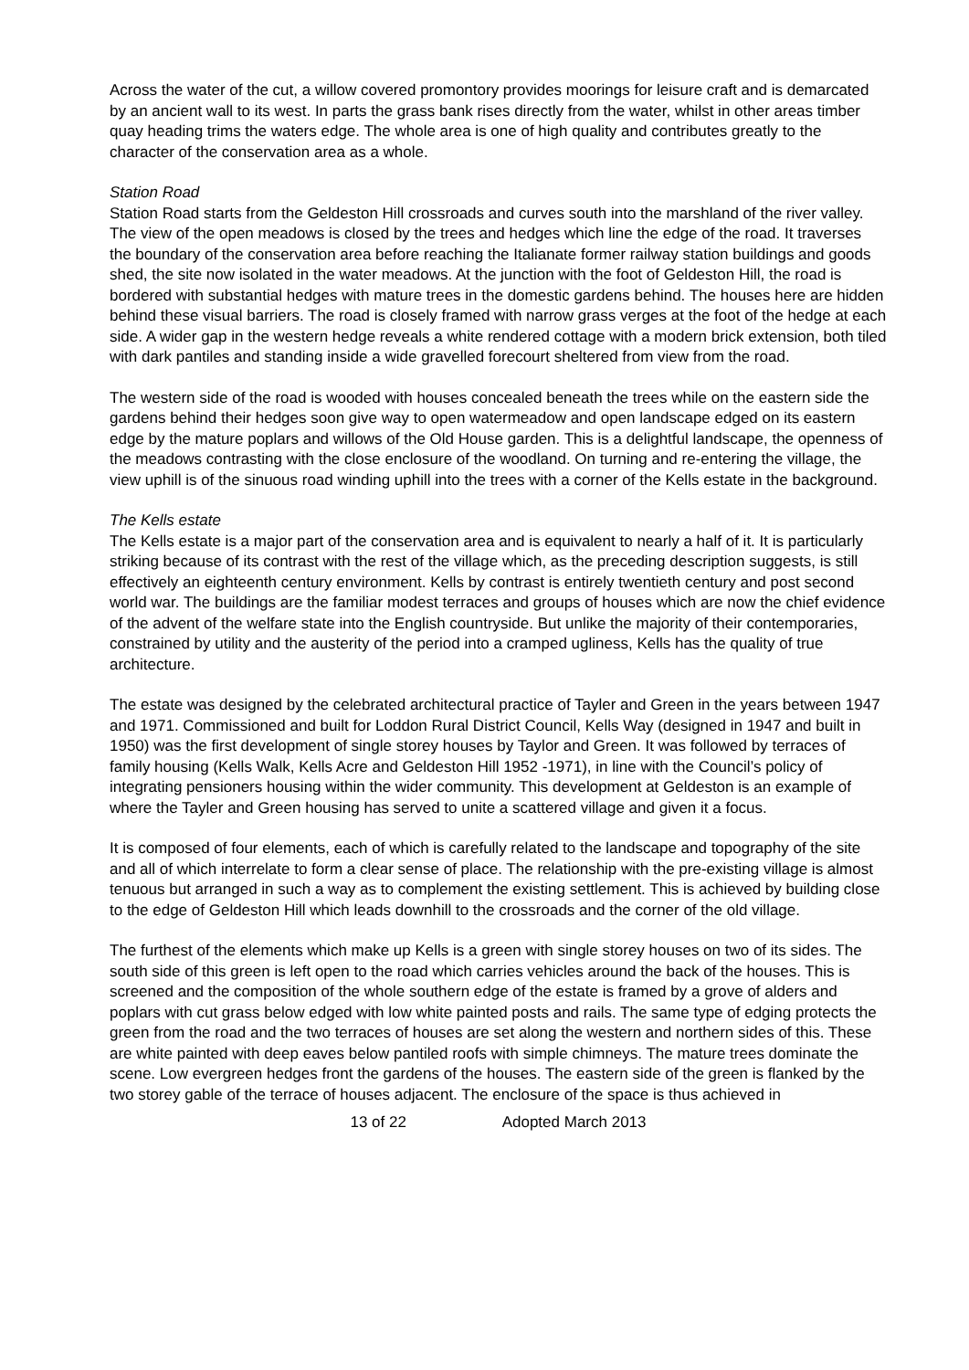Across the water of the cut, a willow covered promontory provides moorings for leisure craft and is demarcated by an ancient wall to its west. In parts the grass bank rises directly from the water, whilst in other areas timber quay heading trims the waters edge. The whole area is one of high quality and contributes greatly to the character of the conservation area as a whole.
Station Road
Station Road starts from the Geldeston Hill crossroads and curves south into the marshland of the river valley. The view of the open meadows is closed by the trees and hedges which line the edge of the road. It traverses the boundary of the conservation area before reaching the Italianate former railway station buildings and goods shed, the site now isolated in the water meadows. At the junction with the foot of Geldeston Hill, the road is bordered with substantial hedges with mature trees in the domestic gardens behind. The houses here are hidden behind these visual barriers. The road is closely framed with narrow grass verges at the foot of the hedge at each side. A wider gap in the western hedge reveals a white rendered cottage with a modern brick extension, both tiled with dark pantiles and standing inside a wide gravelled forecourt sheltered from view from the road.
The western side of the road is wooded with houses concealed beneath the trees while on the eastern side the gardens behind their hedges soon give way to open watermeadow and open landscape edged on its eastern edge by the mature poplars and willows of the Old House garden. This is a delightful landscape, the openness of the meadows contrasting with the close enclosure of the woodland. On turning and re-entering the village, the view uphill is of the sinuous road winding uphill into the trees with a corner of the Kells estate in the background.
The Kells estate
The Kells estate is a major part of the conservation area and is equivalent to nearly a half of it. It is particularly striking because of its contrast with the rest of the village which, as the preceding description suggests, is still effectively an eighteenth century environment. Kells by contrast is entirely twentieth century and post second world war. The buildings are the familiar modest terraces and groups of houses which are now the chief evidence of the advent of the welfare state into the English countryside. But unlike the majority of their contemporaries, constrained by utility and the austerity of the period into a cramped ugliness, Kells has the quality of true architecture.
The estate was designed by the celebrated architectural practice of Tayler and Green in the years between 1947 and 1971. Commissioned and built for Loddon Rural District Council, Kells Way (designed in 1947 and built in 1950) was the first development of single storey houses by Taylor and Green. It was followed by terraces of family housing (Kells Walk, Kells Acre and Geldeston Hill 1952 -1971), in line with the Council’s policy of integrating pensioners housing within the wider community. This development at Geldeston is an example of where the Tayler and Green housing has served to unite a scattered village and given it a focus.
It is composed of four elements, each of which is carefully related to the landscape and topography of the site and all of which interrelate to form a clear sense of place. The relationship with the pre-existing village is almost tenuous but arranged in such a way as to complement the existing settlement. This is achieved by building close to the edge of Geldeston Hill which leads downhill to the crossroads and the corner of the old village.
The furthest of the elements which make up Kells is a green with single storey houses on two of its sides. The south side of this green is left open to the road which carries vehicles around the back of the houses. This is screened and the composition of the whole southern edge of the estate is framed by a grove of alders and poplars with cut grass below edged with low white painted posts and rails. The same type of edging protects the green from the road and the two terraces of houses are set along the western and northern sides of this. These are white painted with deep eaves below pantiled roofs with simple chimneys. The mature trees dominate the scene. Low evergreen hedges front the gardens of the houses. The eastern side of the green is flanked by the two storey gable of the terrace of houses adjacent. The enclosure of the space is thus achieved in
13 of 22 Adopted March 2013